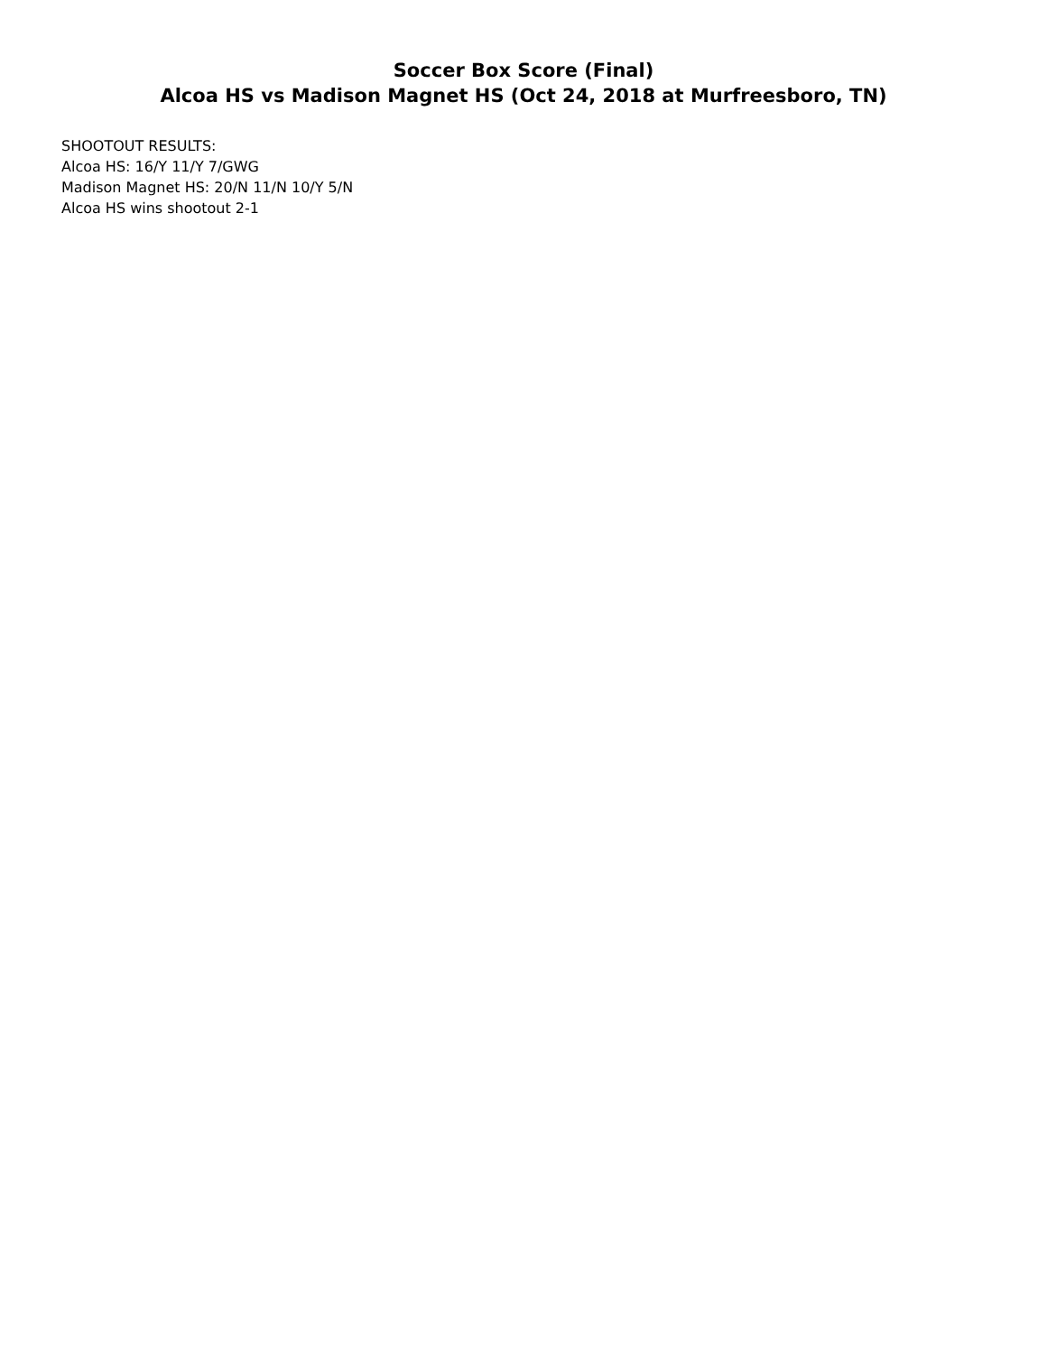Soccer Box Score (Final)
Alcoa HS vs Madison Magnet HS (Oct 24, 2018 at Murfreesboro, TN)
SHOOTOUT RESULTS:
Alcoa HS: 16/Y 11/Y 7/GWG
Madison Magnet HS: 20/N 11/N 10/Y 5/N
Alcoa HS wins shootout 2-1